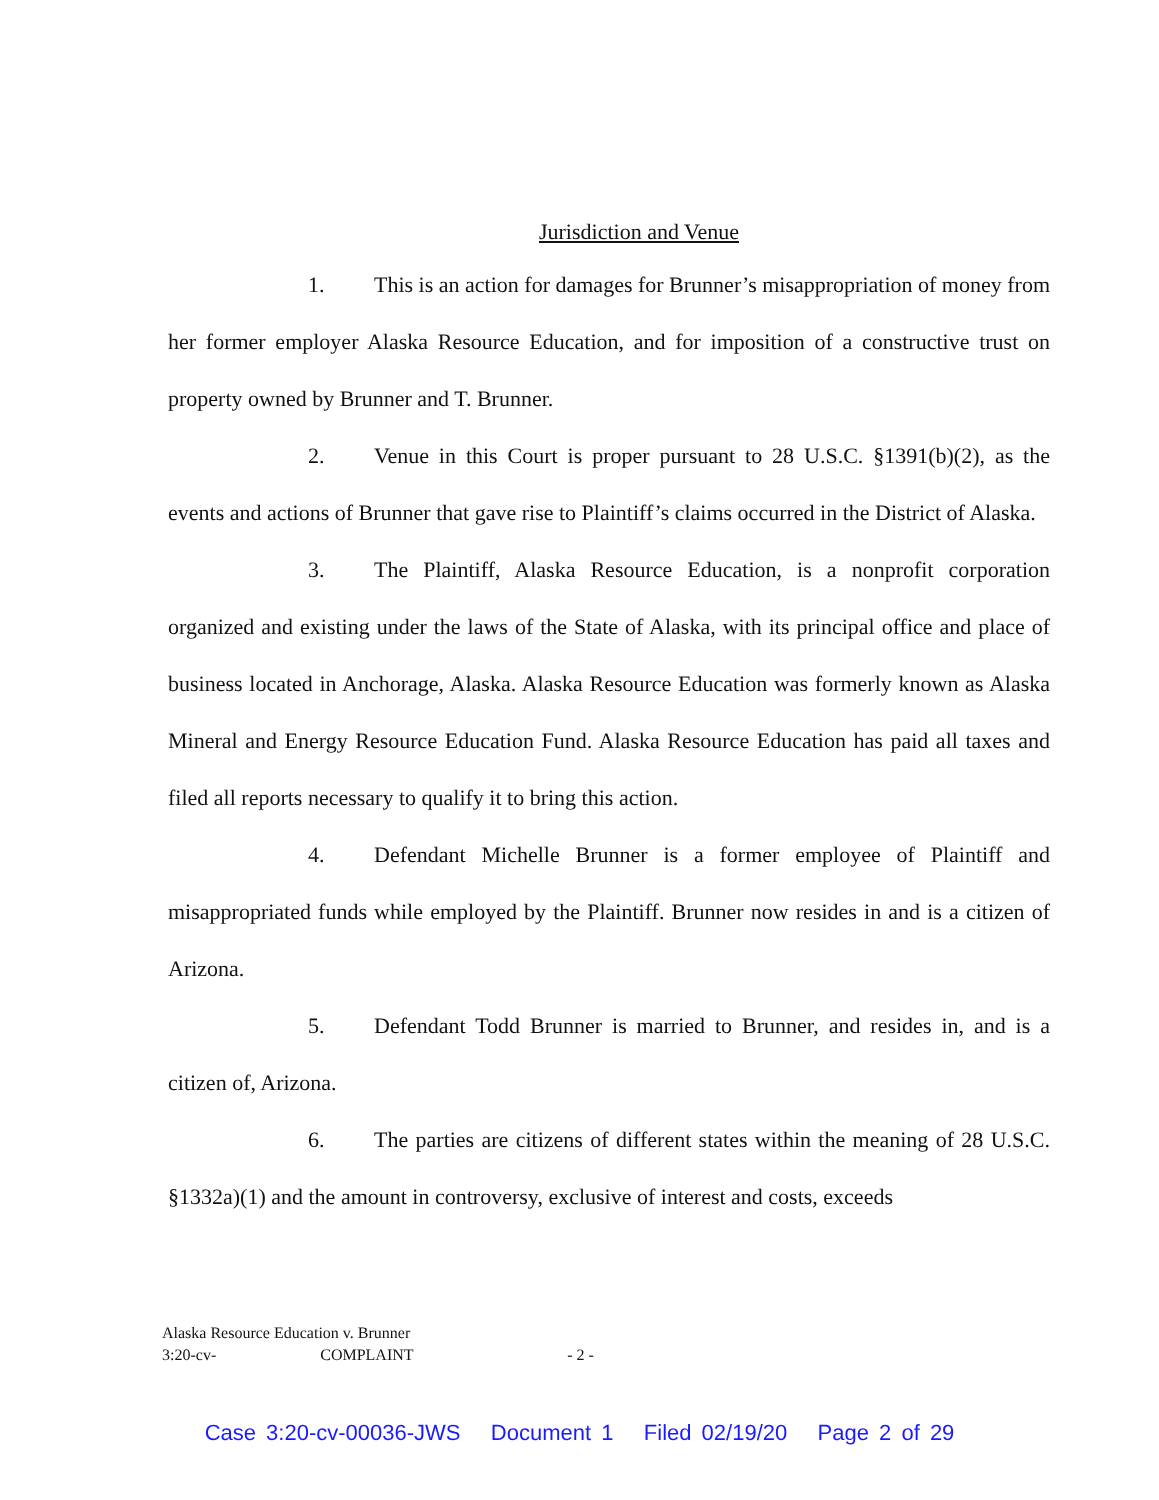Jurisdiction and Venue
1. This is an action for damages for Brunner’s misappropriation of money from her former employer Alaska Resource Education, and for imposition of a constructive trust on property owned by Brunner and T. Brunner.
2. Venue in this Court is proper pursuant to 28 U.S.C. §1391(b)(2), as the events and actions of Brunner that gave rise to Plaintiff’s claims occurred in the District of Alaska.
3. The Plaintiff, Alaska Resource Education, is a nonprofit corporation organized and existing under the laws of the State of Alaska, with its principal office and place of business located in Anchorage, Alaska. Alaska Resource Education was formerly known as Alaska Mineral and Energy Resource Education Fund. Alaska Resource Education has paid all taxes and filed all reports necessary to qualify it to bring this action.
4. Defendant Michelle Brunner is a former employee of Plaintiff and misappropriated funds while employed by the Plaintiff. Brunner now resides in and is a citizen of Arizona.
5. Defendant Todd Brunner is married to Brunner, and resides in, and is a citizen of, Arizona.
6. The parties are citizens of different states within the meaning of 28 U.S.C. §1332a)(1) and the amount in controversy, exclusive of interest and costs, exceeds
Alaska Resource Education v. Brunner
3:20-cv- COMPLAINT - 2 -
Case 3:20-cv-00036-JWS Document 1 Filed 02/19/20 Page 2 of 29